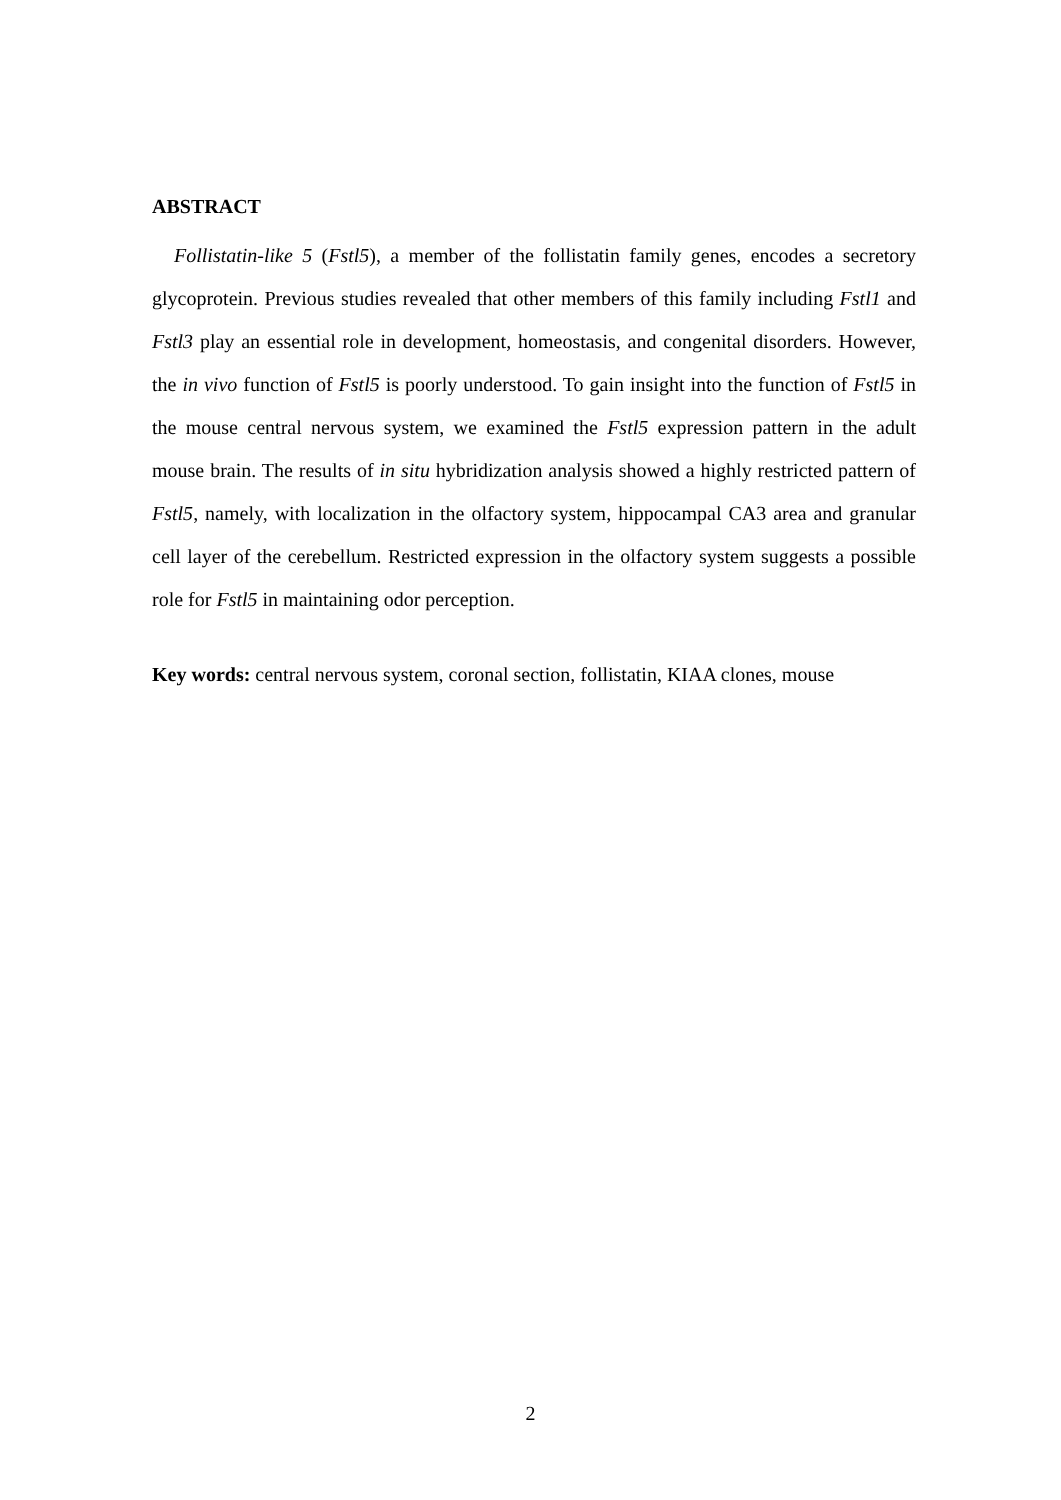ABSTRACT
Follistatin-like 5 (Fstl5), a member of the follistatin family genes, encodes a secretory glycoprotein. Previous studies revealed that other members of this family including Fstl1 and Fstl3 play an essential role in development, homeostasis, and congenital disorders. However, the in vivo function of Fstl5 is poorly understood. To gain insight into the function of Fstl5 in the mouse central nervous system, we examined the Fstl5 expression pattern in the adult mouse brain. The results of in situ hybridization analysis showed a highly restricted pattern of Fstl5, namely, with localization in the olfactory system, hippocampal CA3 area and granular cell layer of the cerebellum. Restricted expression in the olfactory system suggests a possible role for Fstl5 in maintaining odor perception.
Key words: central nervous system, coronal section, follistatin, KIAA clones, mouse
2